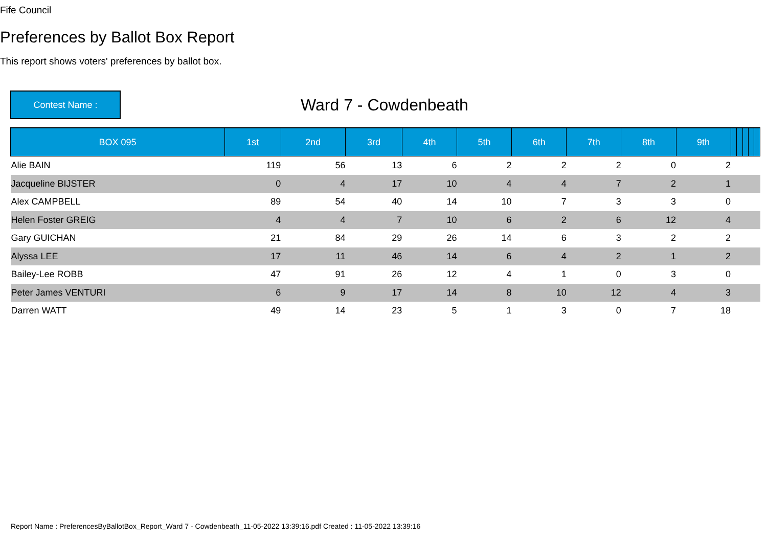Fife Council
Preferences by Ballot Box Report
This report shows voters' preferences by ballot box.
Contest Name :
Ward 7 - Cowdenbeath
| BOX 095 | 1st | 2nd | 3rd | 4th | 5th | 6th | 7th | 8th | 9th | | | | | |
| --- | --- | --- | --- | --- | --- | --- | --- | --- | --- | --- | --- | --- | --- | --- |
| Alie BAIN | 119 | 56 | 13 | 6 | 2 | 2 | 2 | 0 | 2 | | | | | |
| Jacqueline BIJSTER | 0 | 4 | 17 | 10 | 4 | 4 | 7 | 2 | 1 | | | | | |
| Alex CAMPBELL | 89 | 54 | 40 | 14 | 10 | 7 | 3 | 3 | 0 | | | | | |
| Helen Foster GREIG | 4 | 4 | 7 | 10 | 6 | 2 | 6 | 12 | 4 | | | | | |
| Gary GUICHAN | 21 | 84 | 29 | 26 | 14 | 6 | 3 | 2 | 2 | | | | | |
| Alyssa LEE | 17 | 11 | 46 | 14 | 6 | 4 | 2 | 1 | 2 | | | | | |
| Bailey-Lee ROBB | 47 | 91 | 26 | 12 | 4 | 1 | 0 | 3 | 0 | | | | | |
| Peter James VENTURI | 6 | 9 | 17 | 14 | 8 | 10 | 12 | 4 | 3 | | | | | |
| Darren WATT | 49 | 14 | 23 | 5 | 1 | 3 | 0 | 7 | 18 | | | | | |
Report Name : PreferencesByBallotBox_Report_Ward 7 - Cowdenbeath_11-05-2022 13:39:16.pdf Created : 11-05-2022 13:39:16